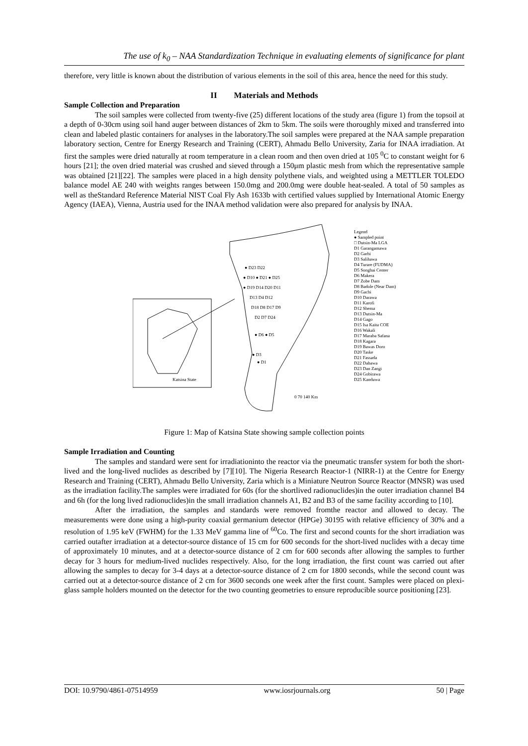The use of k<sub>0</sub> – NAA Standardization Technique in evaluating elements of significance for plant
therefore, very little is known about the distribution of various elements in the soil of this area, hence the need for this study.
II Materials and Methods
Sample Collection and Preparation
The soil samples were collected from twenty-five (25) different locations of the study area (figure 1) from the topsoil at a depth of 0-30cm using soil hand auger between distances of 2km to 5km. The soils were thoroughly mixed and transferred into clean and labeled plastic containers for analyses in the laboratory.The soil samples were prepared at the NAA sample preparation laboratory section, Centre for Energy Research and Training (CERT), Ahmadu Bello University, Zaria for INAA irradiation. At first the samples were dried naturally at room temperature in a clean room and then oven dried at 105 <sup>0</sup>C to constant weight for 6 hours [21]; the oven dried material was crushed and sieved through a 150μm plastic mesh from which the representative sample was obtained [21][22]. The samples were placed in a high density polythene vials, and weighted using a METTLER TOLEDO balance model AE 240 with weights ranges between 150.0mg and 200.0mg were double heat-sealed. A total of 50 samples as well as theStandard Reference Material NIST Coal Fly Ash 1633b with certified values supplied by International Atomic Energy Agency (IAEA), Vienna, Austria used for the INAA method validation were also prepared for analysis by INAA.
Katsina State
● D23 D22
● D10 ● D21 ● D25
● D19 D14 D20 D11
D13 D4 D12
D18 D8 D17 D9
D2 D7 D24
● D6 ● D5
● D3
● D1
0 70 140 Km
Legend
● Sampled point
□ Dutsin-Ma LGA
D1 Garangamawa
D2 Garhi
D3 Salihawa
D4 Turare (FUDMA)
D5 Songhai Center
D6 Makera
D7 Zobe Dam
D8 Badole (Near Dam)
D9 Gachi
D10 Darawa
D11 Karofi
D12 Shema
D13 Dutsin-Ma
D14 Gago
D15 Isa Kaita COE
D16 Wakali
D17 Maraba Safana
D18 Kagara
D19 Bawas Doro
D20 Taske
D21 Fassada
D22 Dabawa
D23 Dan Zangi
D24 Gobirawa
D25 Kanduwa
Figure 1: Map of Katsina State showing sample collection points
Sample Irradiation and Counting
The samples and standard were sent for irradiationinto the reactor via the pneumatic transfer system for both the short-lived and the long-lived nuclides as described by [7][10]. The Nigeria Research Reactor-1 (NIRR-1) at the Centre for Energy Research and Training (CERT), Ahmadu Bello University, Zaria which is a Miniature Neutron Source Reactor (MNSR) was used as the irradiation facility.The samples were irradiated for 60s (for the shortlived radionuclides)in the outer irradiation channel B4 and 6h (for the long lived radionuclides)in the small irradiation channels A1, B2 and B3 of the same facility according to [10].
After the irradiation, the samples and standards were removed fromthe reactor and allowed to decay. The measurements were done using a high-purity coaxial germanium detector (HPGe) 30195 with relative efficiency of 30% and a resolution of 1.95 keV (FWHM) for the 1.33 MeV gamma line of <sup>60</sup>Co. The first and second counts for the short irradiation was carried outafter irradiation at a detector-source distance of 15 cm for 600 seconds for the short-lived nuclides with a decay time of approximately 10 minutes, and at a detector-source distance of 2 cm for 600 seconds after allowing the samples to further decay for 3 hours for medium-lived nuclides respectively. Also, for the long irradiation, the first count was carried out after allowing the samples to decay for 3-4 days at a detector-source distance of 2 cm for 1800 seconds, while the second count was carried out at a detector-source distance of 2 cm for 3600 seconds one week after the first count. Samples were placed on plexi-glass sample holders mounted on the detector for the two counting geometries to ensure reproducible source positioning [23].
DOI: 10.9790/4861-07514959 www.iosrjournals.org 50 | Page